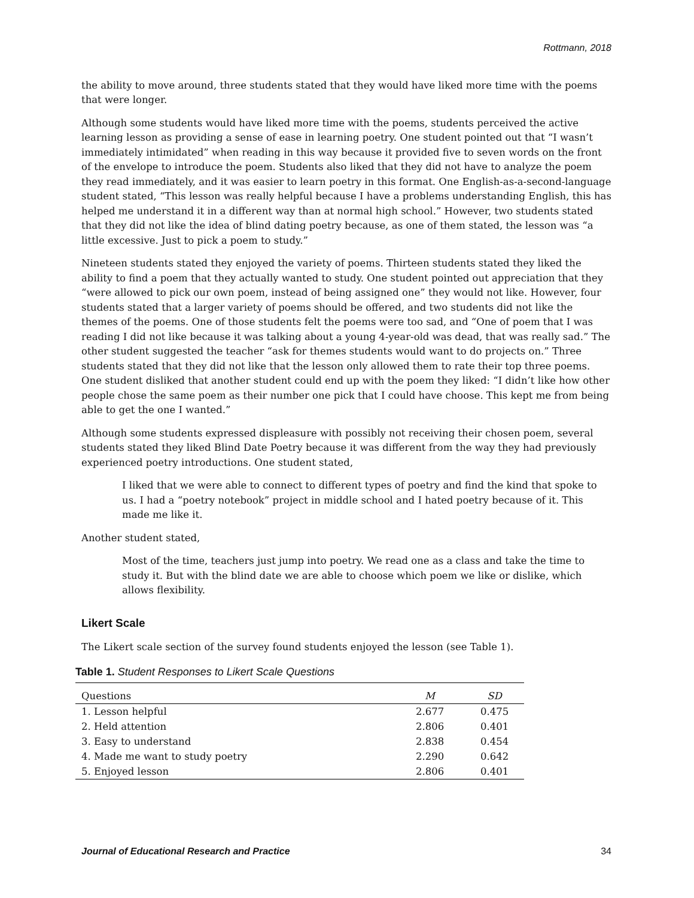Rottmann, 2018
the ability to move around, three students stated that they would have liked more time with the poems that were longer.
Although some students would have liked more time with the poems, students perceived the active learning lesson as providing a sense of ease in learning poetry. One student pointed out that “I wasn’t immediately intimidated” when reading in this way because it provided five to seven words on the front of the envelope to introduce the poem. Students also liked that they did not have to analyze the poem they read immediately, and it was easier to learn poetry in this format. One English-as-a-second-language student stated, “This lesson was really helpful because I have a problems understanding English, this has helped me understand it in a different way than at normal high school.” However, two students stated that they did not like the idea of blind dating poetry because, as one of them stated, the lesson was “a little excessive. Just to pick a poem to study.”
Nineteen students stated they enjoyed the variety of poems. Thirteen students stated they liked the ability to find a poem that they actually wanted to study. One student pointed out appreciation that they “were allowed to pick our own poem, instead of being assigned one” they would not like. However, four students stated that a larger variety of poems should be offered, and two students did not like the themes of the poems. One of those students felt the poems were too sad, and “One of poem that I was reading I did not like because it was talking about a young 4-year-old was dead, that was really sad.” The other student suggested the teacher “ask for themes students would want to do projects on.” Three students stated that they did not like that the lesson only allowed them to rate their top three poems. One student disliked that another student could end up with the poem they liked: “I didn’t like how other people chose the same poem as their number one pick that I could have choose. This kept me from being able to get the one I wanted.”
Although some students expressed displeasure with possibly not receiving their chosen poem, several students stated they liked Blind Date Poetry because it was different from the way they had previously experienced poetry introductions. One student stated,
I liked that we were able to connect to different types of poetry and find the kind that spoke to us. I had a “poetry notebook” project in middle school and I hated poetry because of it. This made me like it.
Another student stated,
Most of the time, teachers just jump into poetry. We read one as a class and take the time to study it. But with the blind date we are able to choose which poem we like or dislike, which allows flexibility.
Likert Scale
The Likert scale section of the survey found students enjoyed the lesson (see Table 1).
Table 1. Student Responses to Likert Scale Questions
| Questions | M | SD |
| --- | --- | --- |
| 1. Lesson helpful | 2.677 | 0.475 |
| 2. Held attention | 2.806 | 0.401 |
| 3. Easy to understand | 2.838 | 0.454 |
| 4. Made me want to study poetry | 2.290 | 0.642 |
| 5. Enjoyed lesson | 2.806 | 0.401 |
Journal of Educational Research and Practice 34